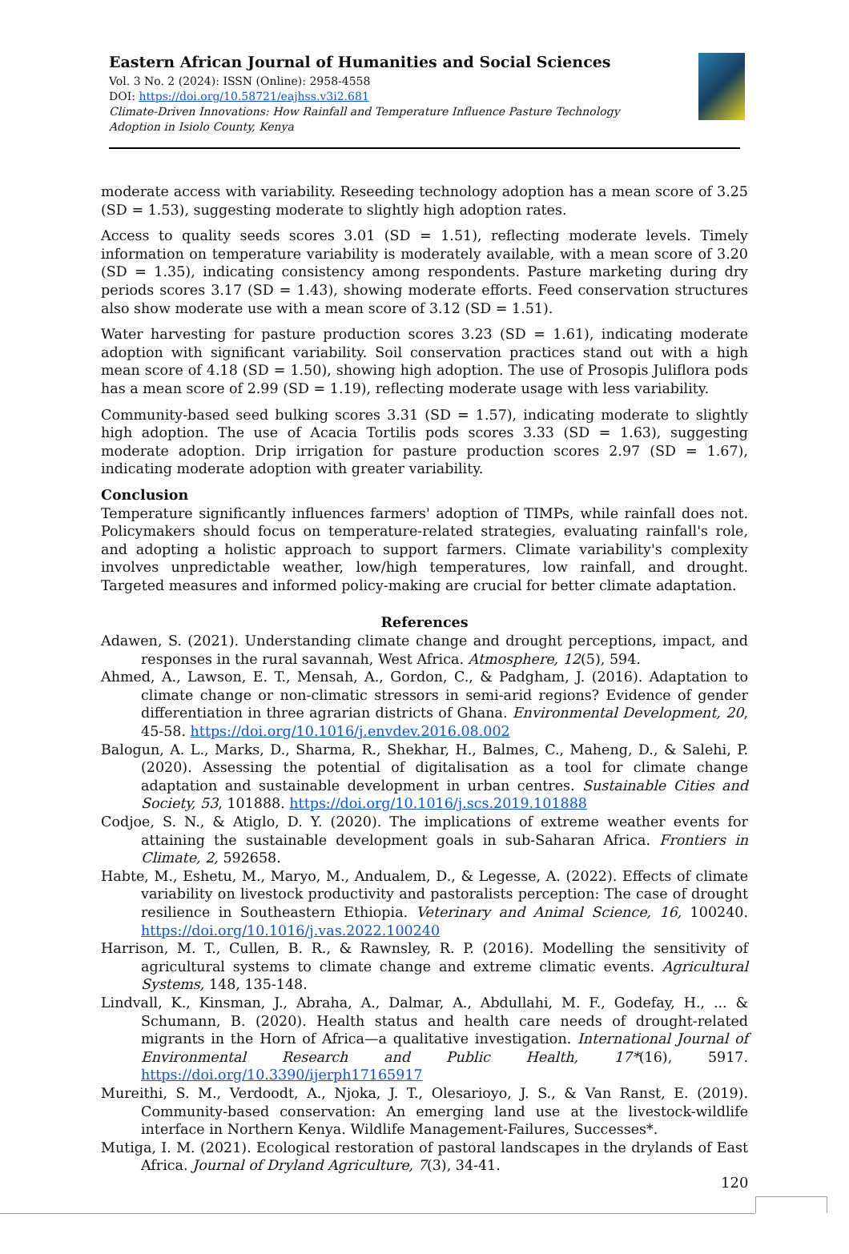Eastern African Journal of Humanities and Social Sciences
Vol. 3 No. 2 (2024): ISSN (Online): 2958-4558
DOI: https://doi.org/10.58721/eajhss.v3i2.681
Climate-Driven Innovations: How Rainfall and Temperature Influence Pasture Technology Adoption in Isiolo County, Kenya
moderate access with variability. Reseeding technology adoption has a mean score of 3.25 (SD = 1.53), suggesting moderate to slightly high adoption rates.
Access to quality seeds scores 3.01 (SD = 1.51), reflecting moderate levels. Timely information on temperature variability is moderately available, with a mean score of 3.20 (SD = 1.35), indicating consistency among respondents. Pasture marketing during dry periods scores 3.17 (SD = 1.43), showing moderate efforts. Feed conservation structures also show moderate use with a mean score of 3.12 (SD = 1.51).
Water harvesting for pasture production scores 3.23 (SD = 1.61), indicating moderate adoption with significant variability. Soil conservation practices stand out with a high mean score of 4.18 (SD = 1.50), showing high adoption. The use of Prosopis Juliflora pods has a mean score of 2.99 (SD = 1.19), reflecting moderate usage with less variability.
Community-based seed bulking scores 3.31 (SD = 1.57), indicating moderate to slightly high adoption. The use of Acacia Tortilis pods scores 3.33 (SD = 1.63), suggesting moderate adoption. Drip irrigation for pasture production scores 2.97 (SD = 1.67), indicating moderate adoption with greater variability.
Conclusion
Temperature significantly influences farmers' adoption of TIMPs, while rainfall does not. Policymakers should focus on temperature-related strategies, evaluating rainfall's role, and adopting a holistic approach to support farmers. Climate variability's complexity involves unpredictable weather, low/high temperatures, low rainfall, and drought. Targeted measures and informed policy-making are crucial for better climate adaptation.
References
Adawen, S. (2021). Understanding climate change and drought perceptions, impact, and responses in the rural savannah, West Africa. Atmosphere, 12(5), 594.
Ahmed, A., Lawson, E. T., Mensah, A., Gordon, C., & Padgham, J. (2016). Adaptation to climate change or non-climatic stressors in semi-arid regions? Evidence of gender differentiation in three agrarian districts of Ghana. Environmental Development, 20, 45-58. https://doi.org/10.1016/j.envdev.2016.08.002
Balogun, A. L., Marks, D., Sharma, R., Shekhar, H., Balmes, C., Maheng, D., & Salehi, P. (2020). Assessing the potential of digitalisation as a tool for climate change adaptation and sustainable development in urban centres. Sustainable Cities and Society, 53, 101888. https://doi.org/10.1016/j.scs.2019.101888
Codjoe, S. N., & Atiglo, D. Y. (2020). The implications of extreme weather events for attaining the sustainable development goals in sub-Saharan Africa. Frontiers in Climate, 2, 592658.
Habte, M., Eshetu, M., Maryo, M., Andualem, D., & Legesse, A. (2022). Effects of climate variability on livestock productivity and pastoralists perception: The case of drought resilience in Southeastern Ethiopia. Veterinary and Animal Science, 16, 100240. https://doi.org/10.1016/j.vas.2022.100240
Harrison, M. T., Cullen, B. R., & Rawnsley, R. P. (2016). Modelling the sensitivity of agricultural systems to climate change and extreme climatic events. Agricultural Systems, 148, 135-148.
Lindvall, K., Kinsman, J., Abraha, A., Dalmar, A., Abdullahi, M. F., Godefay, H., ... & Schumann, B. (2020). Health status and health care needs of drought-related migrants in the Horn of Africa—a qualitative investigation. International Journal of Environmental Research and Public Health, 17*(16), 5917. https://doi.org/10.3390/ijerph17165917
Mureithi, S. M., Verdoodt, A., Njoka, J. T., Olesarioyo, J. S., & Van Ranst, E. (2019). Community-based conservation: An emerging land use at the livestock-wildlife interface in Northern Kenya. Wildlife Management-Failures, Successes*.
Mutiga, I. M. (2021). Ecological restoration of pastoral landscapes in the drylands of East Africa. Journal of Dryland Agriculture, 7(3), 34-41.
120